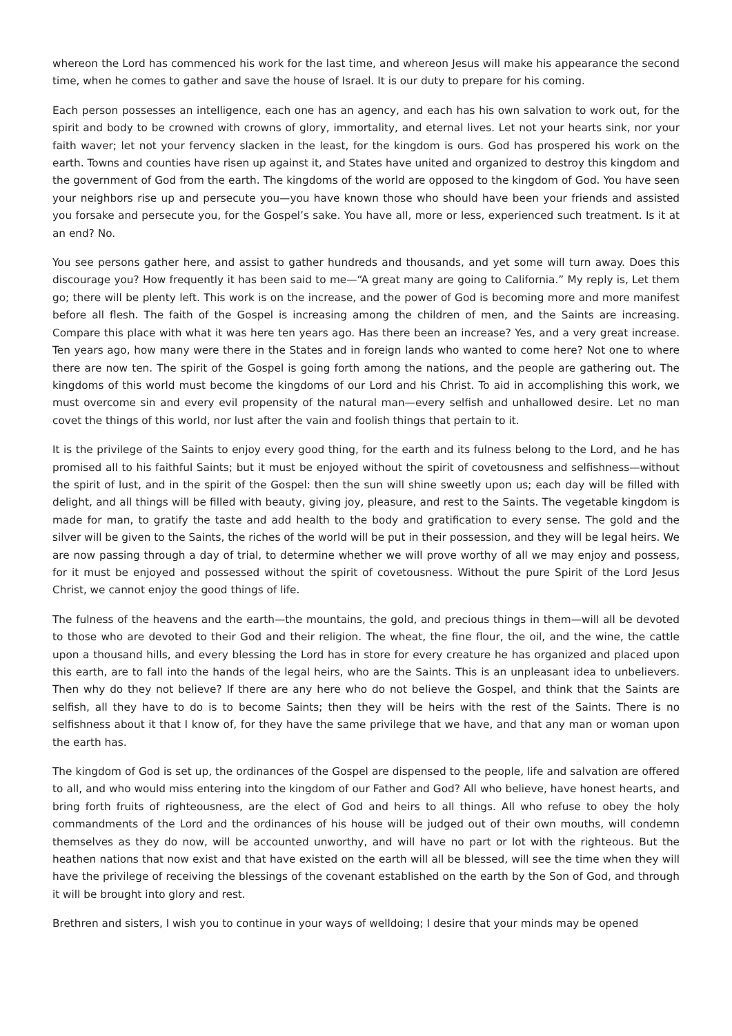whereon the Lord has commenced his work for the last time, and whereon Jesus will make his appearance the second time, when he comes to gather and save the house of Israel. It is our duty to prepare for his coming.
Each person possesses an intelligence, each one has an agency, and each has his own salvation to work out, for the spirit and body to be crowned with crowns of glory, immortality, and eternal lives. Let not your hearts sink, nor your faith waver; let not your fervency slacken in the least, for the kingdom is ours. God has prospered his work on the earth. Towns and counties have risen up against it, and States have united and organized to destroy this kingdom and the government of God from the earth. The kingdoms of the world are opposed to the kingdom of God. You have seen your neighbors rise up and persecute you—you have known those who should have been your friends and assisted you forsake and persecute you, for the Gospel’s sake. You have all, more or less, experienced such treatment. Is it at an end? No.
You see persons gather here, and assist to gather hundreds and thousands, and yet some will turn away. Does this discourage you? How frequently it has been said to me—“A great many are going to California.” My reply is, Let them go; there will be plenty left. This work is on the increase, and the power of God is becoming more and more manifest before all flesh. The faith of the Gospel is increasing among the children of men, and the Saints are increasing. Compare this place with what it was here ten years ago. Has there been an increase? Yes, and a very great increase. Ten years ago, how many were there in the States and in foreign lands who wanted to come here? Not one to where there are now ten. The spirit of the Gospel is going forth among the nations, and the people are gathering out. The kingdoms of this world must become the kingdoms of our Lord and his Christ. To aid in accomplishing this work, we must overcome sin and every evil propensity of the natural man—every selfish and unhallowed desire. Let no man covet the things of this world, nor lust after the vain and foolish things that pertain to it.
It is the privilege of the Saints to enjoy every good thing, for the earth and its fulness belong to the Lord, and he has promised all to his faithful Saints; but it must be enjoyed without the spirit of covetousness and selfishness—without the spirit of lust, and in the spirit of the Gospel: then the sun will shine sweetly upon us; each day will be filled with delight, and all things will be filled with beauty, giving joy, pleasure, and rest to the Saints. The vegetable kingdom is made for man, to gratify the taste and add health to the body and gratification to every sense. The gold and the silver will be given to the Saints, the riches of the world will be put in their possession, and they will be legal heirs. We are now passing through a day of trial, to determine whether we will prove worthy of all we may enjoy and possess, for it must be enjoyed and possessed without the spirit of covetousness. Without the pure Spirit of the Lord Jesus Christ, we cannot enjoy the good things of life.
The fulness of the heavens and the earth—the mountains, the gold, and precious things in them—will all be devoted to those who are devoted to their God and their religion. The wheat, the fine flour, the oil, and the wine, the cattle upon a thousand hills, and every blessing the Lord has in store for every creature he has organized and placed upon this earth, are to fall into the hands of the legal heirs, who are the Saints. This is an unpleasant idea to unbelievers. Then why do they not believe? If there are any here who do not believe the Gospel, and think that the Saints are selfish, all they have to do is to become Saints; then they will be heirs with the rest of the Saints. There is no selfishness about it that I know of, for they have the same privilege that we have, and that any man or woman upon the earth has.
The kingdom of God is set up, the ordinances of the Gospel are dispensed to the people, life and salvation are offered to all, and who would miss entering into the kingdom of our Father and God? All who believe, have honest hearts, and bring forth fruits of righteousness, are the elect of God and heirs to all things. All who refuse to obey the holy commandments of the Lord and the ordinances of his house will be judged out of their own mouths, will condemn themselves as they do now, will be accounted unworthy, and will have no part or lot with the righteous. But the heathen nations that now exist and that have existed on the earth will all be blessed, will see the time when they will have the privilege of receiving the blessings of the covenant established on the earth by the Son of God, and through it will be brought into glory and rest.
Brethren and sisters, I wish you to continue in your ways of welldoing; I desire that your minds may be opened